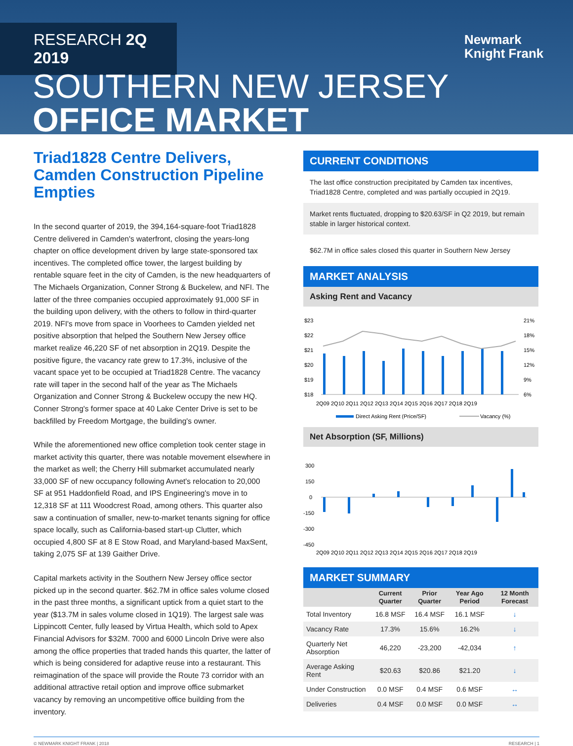RESEARCH 2Q 2019
Newmark
Knight Frank
SOUTHERN NEW JERSEY
OFFICE MARKET
Triad1828 Centre Delivers, Camden Construction Pipeline Empties
In the second quarter of 2019, the 394,164-square-foot Triad1828 Centre delivered in Camden's waterfront, closing the years-long chapter on office development driven by large state-sponsored tax incentives. The completed office tower, the largest building by rentable square feet in the city of Camden, is the new headquarters of The Michaels Organization, Conner Strong & Buckelew, and NFI. The latter of the three companies occupied approximately 91,000 SF in the building upon delivery, with the others to follow in third-quarter 2019. NFI's move from space in Voorhees to Camden yielded net positive absorption that helped the Southern New Jersey office market realize 46,220 SF of net absorption in 2Q19. Despite the positive figure, the vacancy rate grew to 17.3%, inclusive of the vacant space yet to be occupied at Triad1828 Centre. The vacancy rate will taper in the second half of the year as The Michaels Organization and Conner Strong & Buckelew occupy the new HQ. Conner Strong's former space at 40 Lake Center Drive is set to be backfilled by Freedom Mortgage, the building's owner.
While the aforementioned new office completion took center stage in market activity this quarter, there was notable movement elsewhere in the market as well; the Cherry Hill submarket accumulated nearly 33,000 SF of new occupancy following Avnet's relocation to 20,000 SF at 951 Haddonfield Road, and IPS Engineering's move in to 12,318 SF at 111 Woodcrest Road, among others. This quarter also saw a continuation of smaller, new-to-market tenants signing for office space locally, such as California-based start-up Clutter, which occupied 4,800 SF at 8 E Stow Road, and Maryland-based MaxSent, taking 2,075 SF at 139 Gaither Drive.
Capital markets activity in the Southern New Jersey office sector picked up in the second quarter. $62.7M in office sales volume closed in the past three months, a significant uptick from a quiet start to the year ($13.7M in sales volume closed in 1Q19). The largest sale was Lippincott Center, fully leased by Virtua Health, which sold to Apex Financial Advisors for $32M. 7000 and 6000 Lincoln Drive were also among the office properties that traded hands this quarter, the latter of which is being considered for adaptive reuse into a restaurant. This reimagination of the space will provide the Route 73 corridor with an additional attractive retail option and improve office submarket vacancy by removing an uncompetitive office building from the inventory.
CURRENT CONDITIONS
The last office construction precipitated by Camden tax incentives, Triad1828 Centre, completed and was partially occupied in 2Q19.
Market rents fluctuated, dropping to $20.63/SF in Q2 2019, but remain stable in larger historical context.
$62.7M in office sales closed this quarter in Southern New Jersey
MARKET ANALYSIS
Asking Rent and Vacancy
$23
$22
$21
$20
$19
$18
21%
18%
15%
12%
9%
6%
2Q09 2Q10 2Q11 2Q12 2Q13 2Q14 2Q15 2Q16 2Q17 2Q18 2Q19
Direct Asking Rent (Price/SF)
Vacancy (%)
Net Absorption (SF, Millions)
300
150
0
-150
-300
-450
2Q09 2Q10 2Q11 2Q12 2Q13 2Q14 2Q15 2Q16 2Q17 2Q18 2Q19
MARKET SUMMARY
| | Current Quarter | Prior Quarter | Year Ago Period | 12 Month Forecast |
| --- | --- | --- | --- | --- |
| Total Inventory | 16.8 MSF | 16.4 MSF | 16.1 MSF | ↓ |
| Vacancy Rate | 17.3% | 15.6% | 16.2% | ↓ |
| Quarterly Net Absorption | 46,220 | -23,200 | -42,034 | ↑ |
| Average Asking Rent | $20.63 | $20.86 | $21.20 | ↓ |
| Under Construction | 0.0 MSF | 0.4 MSF | 0.6 MSF | ↔ |
| Deliveries | 0.4 MSF | 0.0 MSF | 0.0 MSF | ↔ |
© NEWMARK KNIGHT FRANK | 2018 RESEARCH | 1